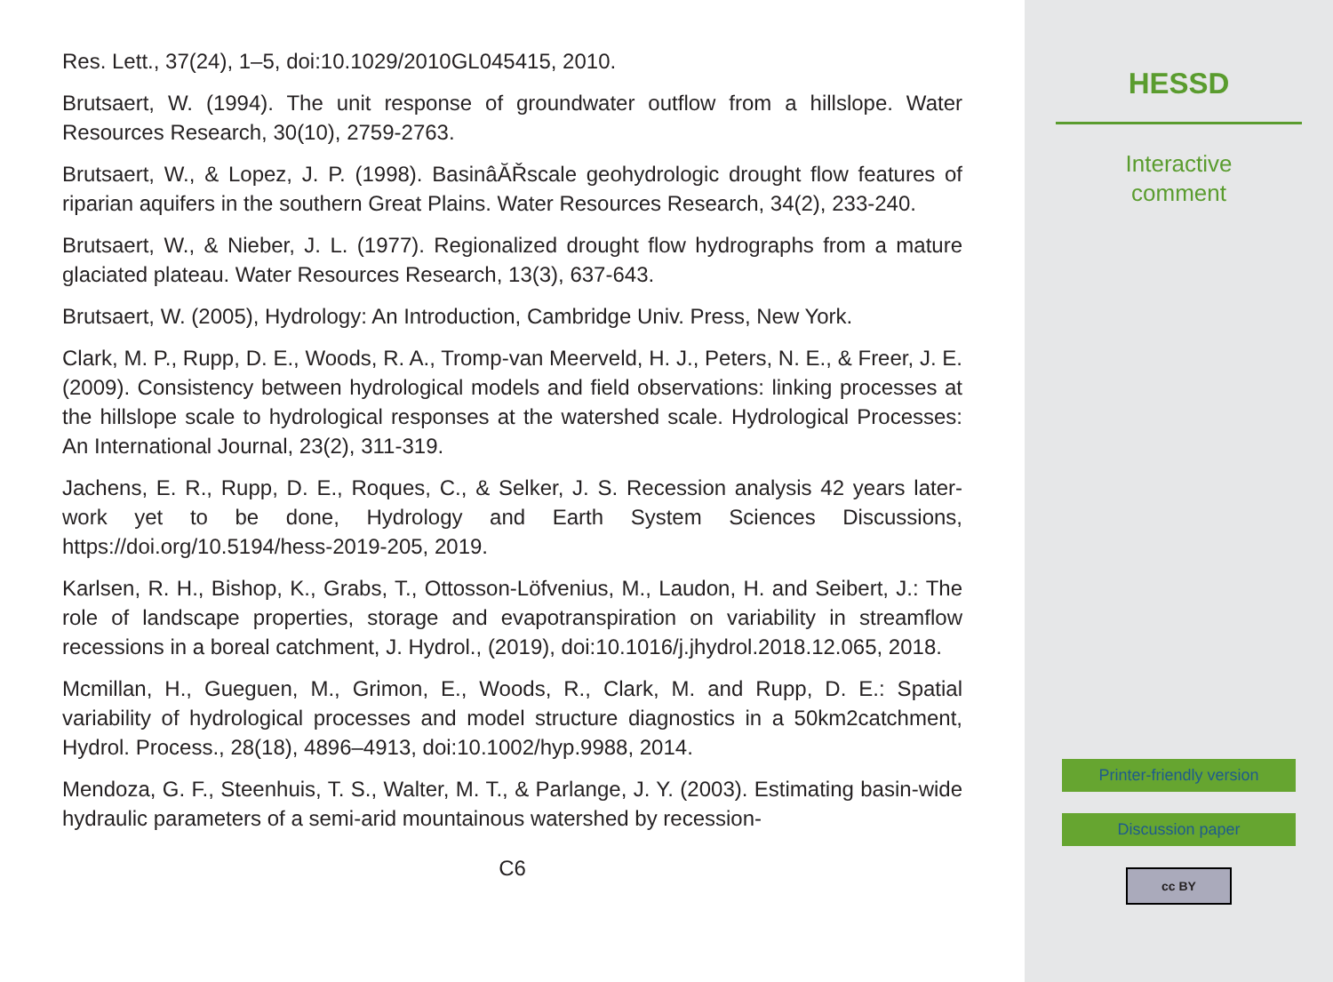Res. Lett., 37(24), 1–5, doi:10.1029/2010GL045415, 2010.
Brutsaert, W. (1994). The unit response of groundwater outflow from a hillslope. Water Resources Research, 30(10), 2759-2763.
Brutsaert, W., & Lopez, J. P. (1998). BasinâĂŘscale geohydrologic drought flow features of riparian aquifers in the southern Great Plains. Water Resources Research, 34(2), 233-240.
Brutsaert, W., & Nieber, J. L. (1977). Regionalized drought flow hydrographs from a mature glaciated plateau. Water Resources Research, 13(3), 637-643.
Brutsaert, W. (2005), Hydrology: An Introduction, Cambridge Univ. Press, New York.
Clark, M. P., Rupp, D. E., Woods, R. A., Tromp-van Meerveld, H. J., Peters, N. E., & Freer, J. E. (2009). Consistency between hydrological models and field observations: linking processes at the hillslope scale to hydrological responses at the watershed scale. Hydrological Processes: An International Journal, 23(2), 311-319.
Jachens, E. R., Rupp, D. E., Roques, C., & Selker, J. S. Recession analysis 42 years later-work yet to be done, Hydrology and Earth System Sciences Discussions, https://doi.org/10.5194/hess-2019-205, 2019.
Karlsen, R. H., Bishop, K., Grabs, T., Ottosson-Löfvenius, M., Laudon, H. and Seibert, J.: The role of landscape properties, storage and evapotranspiration on variability in streamflow recessions in a boreal catchment, J. Hydrol., (2019), doi:10.1016/j.jhydrol.2018.12.065, 2018.
Mcmillan, H., Gueguen, M., Grimon, E., Woods, R., Clark, M. and Rupp, D. E.: Spatial variability of hydrological processes and model structure diagnostics in a 50km2catchment, Hydrol. Process., 28(18), 4896–4913, doi:10.1002/hyp.9988, 2014.
Mendoza, G. F., Steenhuis, T. S., Walter, M. T., & Parlange, J. Y. (2003). Estimating basin-wide hydraulic parameters of a semi-arid mountainous watershed by recession-
C6
HESSD
Interactive
comment
Printer-friendly version
Discussion paper
cc BY